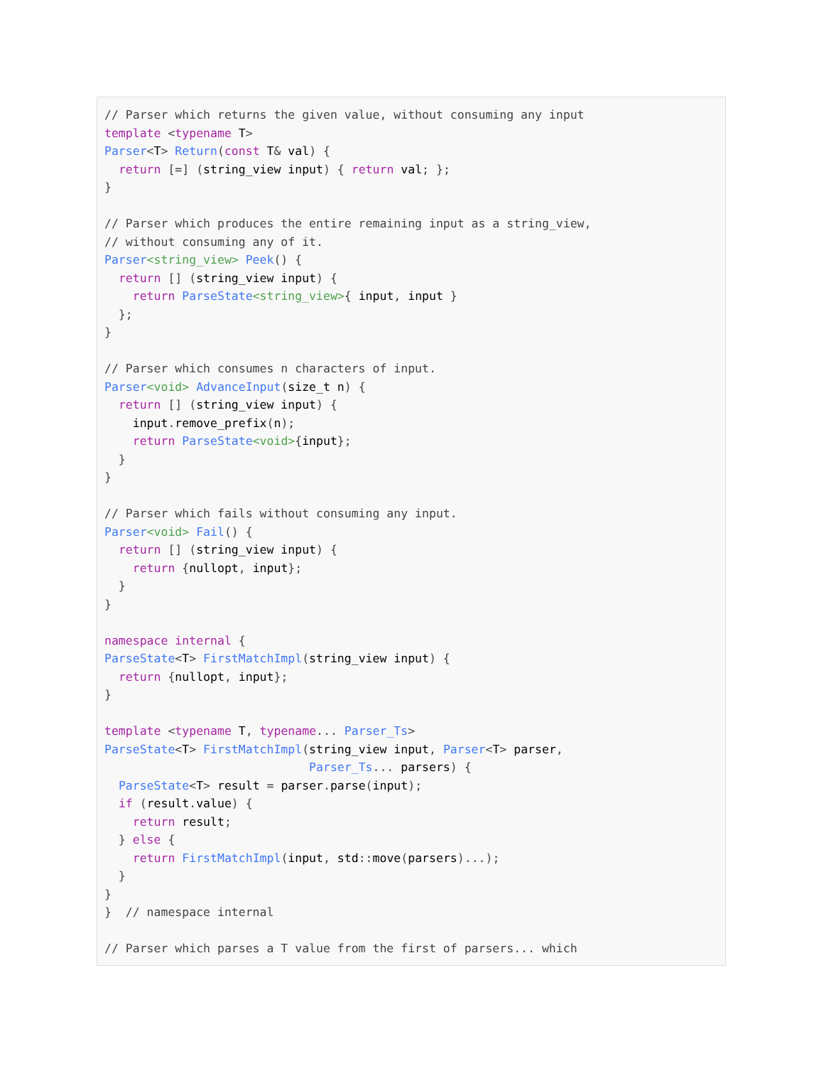// Parser which returns the given value, without consuming any input
template <typename T>
Parser<T> Return(const T& val) {
  return [=] (string_view input) { return val; };
}

// Parser which produces the entire remaining input as a string_view,
// without consuming any of it.
Parser<string_view> Peek() {
  return [] (string_view input) {
    return ParseState<string_view>{ input, input }
  };
}

// Parser which consumes n characters of input.
Parser<void> AdvanceInput(size_t n) {
  return [] (string_view input) {
    input.remove_prefix(n);
    return ParseState<void>{input};
  }
}

// Parser which fails without consuming any input.
Parser<void> Fail() {
  return [] (string_view input) {
    return {nullopt, input};
  }
}

namespace internal {
ParseState<T> FirstMatchImpl(string_view input) {
  return {nullopt, input};
}

template <typename T, typename... Parser_Ts>
ParseState<T> FirstMatchImpl(string_view input, Parser<T> parser,
                             Parser_Ts... parsers) {
  ParseState<T> result = parser.parse(input);
  if (result.value) {
    return result;
  } else {
    return FirstMatchImpl(input, std::move(parsers)...);
  }
}
}  // namespace internal

// Parser which parses a T value from the first of parsers... which